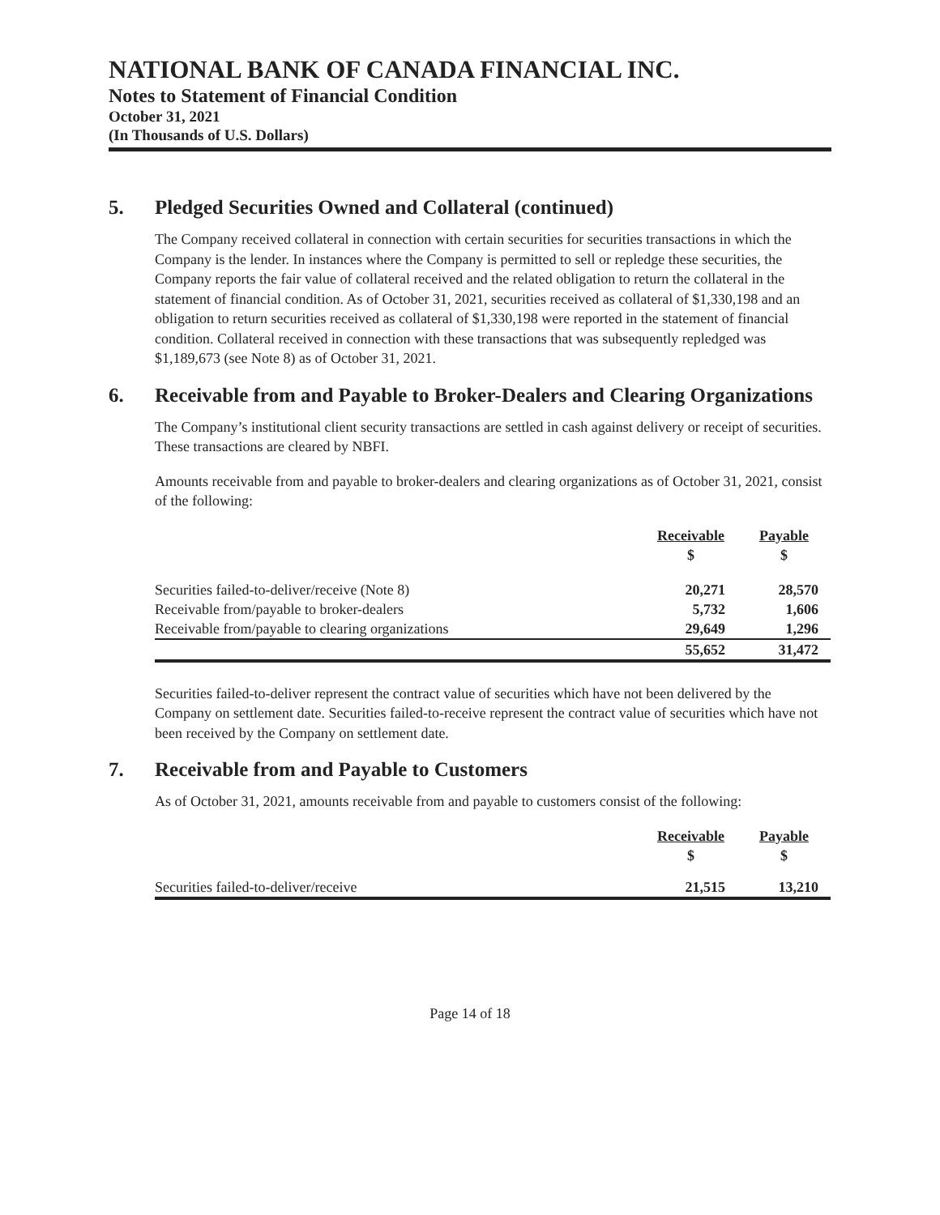NATIONAL BANK OF CANADA FINANCIAL INC.
Notes to Statement of Financial Condition
October 31, 2021
(In Thousands of U.S. Dollars)
5. Pledged Securities Owned and Collateral (continued)
The Company received collateral in connection with certain securities for securities transactions in which the Company is the lender. In instances where the Company is permitted to sell or repledge these securities, the Company reports the fair value of collateral received and the related obligation to return the collateral in the statement of financial condition. As of October 31, 2021, securities received as collateral of $1,330,198 and an obligation to return securities received as collateral of $1,330,198 were reported in the statement of financial condition. Collateral received in connection with these transactions that was subsequently repledged was $1,189,673 (see Note 8) as of October 31, 2021.
6. Receivable from and Payable to Broker-Dealers and Clearing Organizations
The Company’s institutional client security transactions are settled in cash against delivery or receipt of securities. These transactions are cleared by NBFI.
Amounts receivable from and payable to broker-dealers and clearing organizations as of October 31, 2021, consist of the following:
| | Receivable | Payable |
| --- | --- | --- |
| | $ | $ |
| Securities failed-to-deliver/receive (Note 8) | 20,271 | 28,570 |
| Receivable from/payable to broker-dealers | 5,732 | 1,606 |
| Receivable from/payable to clearing organizations | 29,649 | 1,296 |
| | 55,652 | 31,472 |
Securities failed-to-deliver represent the contract value of securities which have not been delivered by the Company on settlement date. Securities failed-to-receive represent the contract value of securities which have not been received by the Company on settlement date.
7. Receivable from and Payable to Customers
As of October 31, 2021, amounts receivable from and payable to customers consist of the following:
| | Receivable | Payable |
| --- | --- | --- |
| | $ | $ |
| Securities failed-to-deliver/receive | 21,515 | 13,210 |
Page 14 of 18